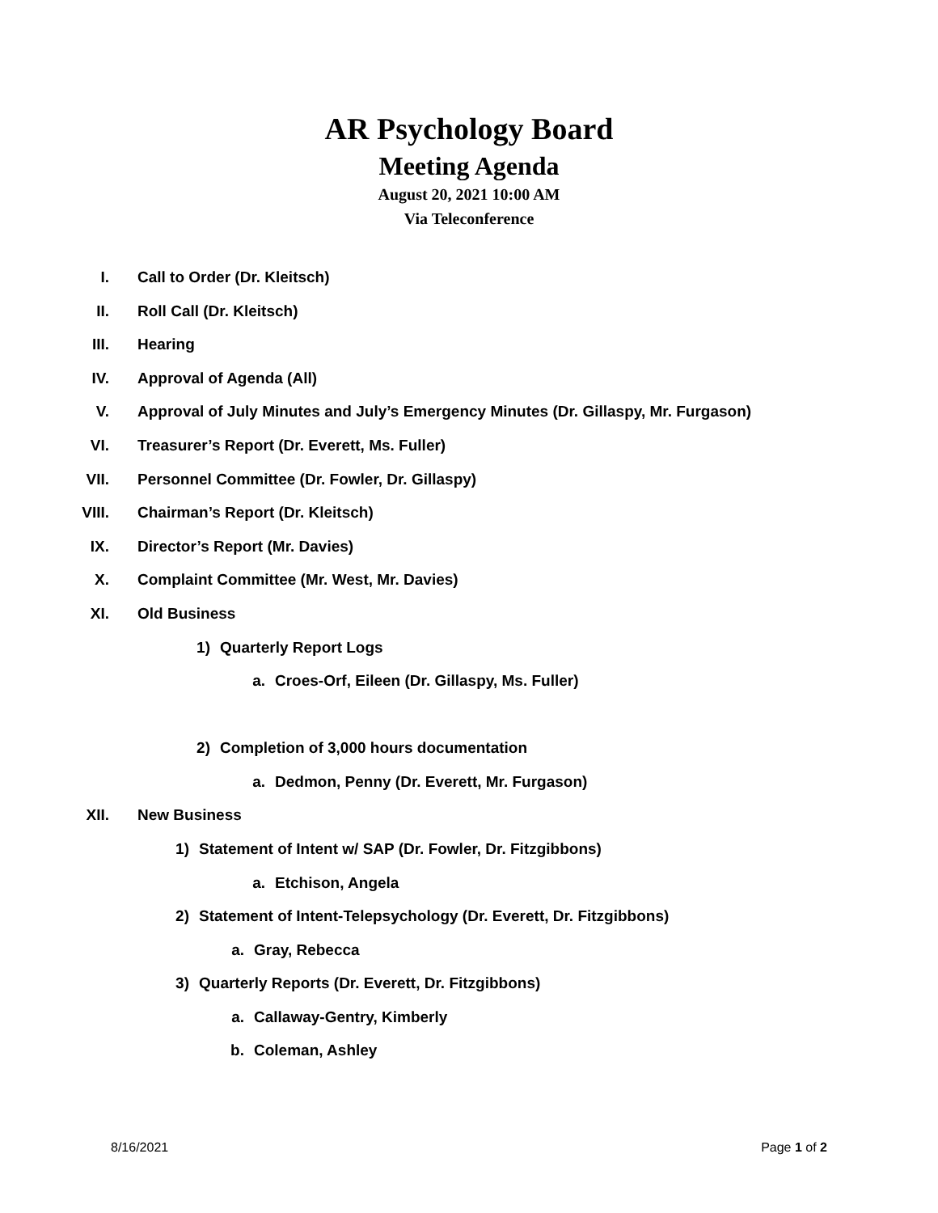AR Psychology Board
Meeting Agenda
August 20, 2021 10:00 AM
Via Teleconference
I. Call to Order (Dr. Kleitsch)
II. Roll Call (Dr. Kleitsch)
III. Hearing
IV. Approval of Agenda (All)
V. Approval of July Minutes and July’s Emergency Minutes (Dr. Gillaspy, Mr. Furgason)
VI. Treasurer’s Report (Dr. Everett, Ms. Fuller)
VII. Personnel Committee (Dr. Fowler, Dr. Gillaspy)
VIII. Chairman’s Report (Dr. Kleitsch)
IX. Director’s Report (Mr. Davies)
X. Complaint Committee (Mr. West, Mr. Davies)
XI. Old Business
1) Quarterly Report Logs
a. Croes-Orf, Eileen (Dr. Gillaspy, Ms. Fuller)
2) Completion of 3,000 hours documentation
a. Dedmon, Penny (Dr. Everett, Mr. Furgason)
XII. New Business
1) Statement of Intent w/ SAP (Dr. Fowler, Dr. Fitzgibbons)
a. Etchison, Angela
2) Statement of Intent-Telepsychology (Dr. Everett, Dr. Fitzgibbons)
a. Gray, Rebecca
3) Quarterly Reports (Dr. Everett, Dr. Fitzgibbons)
a. Callaway-Gentry, Kimberly
b. Coleman, Ashley
8/16/2021 Page 1 of 2